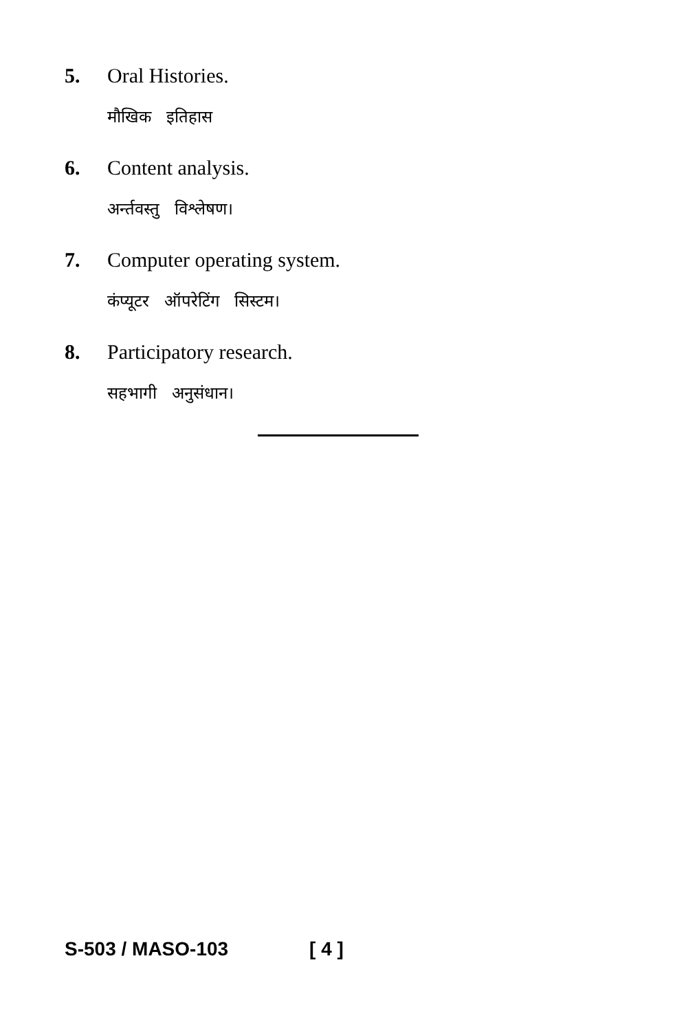5. Oral Histories.
मौखिक इतिहास
6. Content analysis.
अर्न्तवस्तु विश्लेषण।
7. Computer operating system.
कंप्यूटर ऑपरेटिंग सिस्टम।
8. Participatory research.
सहभागी अनुसंधान।
S-503 / MASO-103 [ 4 ]